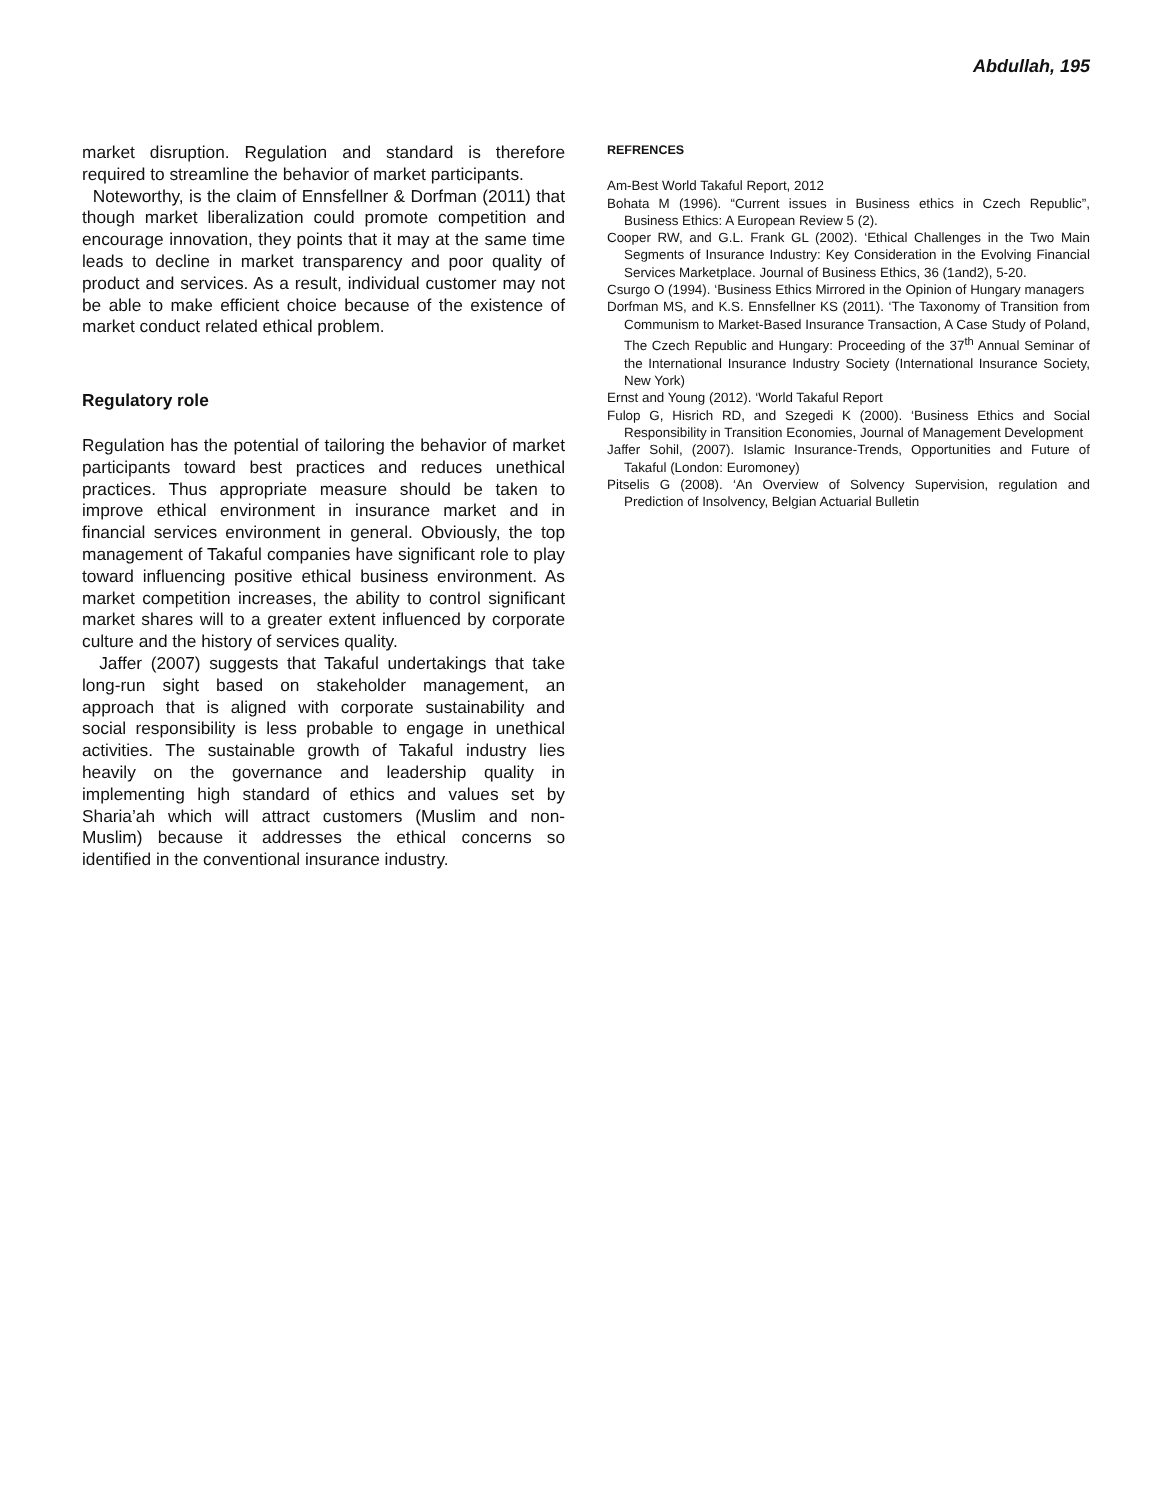Abdullah, 195
market disruption. Regulation and standard is therefore required to streamline the behavior of market participants.
Noteworthy, is the claim of Ennsfellner & Dorfman (2011) that though market liberalization could promote competition and encourage innovation, they points that it may at the same time leads to decline in market transparency and poor quality of product and services. As a result, individual customer may not be able to make efficient choice because of the existence of market conduct related ethical problem.
Regulatory role
Regulation has the potential of tailoring the behavior of market participants toward best practices and reduces unethical practices. Thus appropriate measure should be taken to improve ethical environment in insurance market and in financial services environment in general. Obviously, the top management of Takaful companies have significant role to play toward influencing positive ethical business environment. As market competition increases, the ability to control significant market shares will to a greater extent influenced by corporate culture and the history of services quality.
Jaffer (2007) suggests that Takaful undertakings that take long-run sight based on stakeholder management, an approach that is aligned with corporate sustainability and social responsibility is less probable to engage in unethical activities. The sustainable growth of Takaful industry lies heavily on the governance and leadership quality in implementing high standard of ethics and values set by Sharia’ah which will attract customers (Muslim and non- Muslim) because it addresses the ethical concerns so identified in the conventional insurance industry.
REFRENCES
Am-Best World Takaful Report, 2012
Bohata M (1996). “Current issues in Business ethics in Czech Republic”, Business Ethics: A European Review 5 (2).
Cooper RW, and G.L. Frank GL (2002). ‘Ethical Challenges in the Two Main Segments of Insurance Industry: Key Consideration in the Evolving Financial Services Marketplace. Journal of Business Ethics, 36 (1and2), 5-20.
Csurgo O (1994). ‘Business Ethics Mirrored in the Opinion of Hungary managers
Dorfman MS, and K.S. Ennsfellner KS (2011). ‘The Taxonomy of Transition from Communism to Market-Based Insurance Transaction, A Case Study of Poland, The Czech Republic and Hungary: Proceeding of the 37<sup>th</sup> Annual Seminar of the International Insurance Industry Society (International Insurance Society, New York)
Ernst and Young (2012). ‘World Takaful Report
Fulop G, Hisrich RD, and Szegedi K (2000). ‘Business Ethics and Social Responsibility in Transition Economies, Journal of Management Development
Jaffer Sohil, (2007). Islamic Insurance-Trends, Opportunities and Future of Takaful (London: Euromoney)
Pitselis G (2008). ‘An Overview of Solvency Supervision, regulation and Prediction of Insolvency, Belgian Actuarial Bulletin